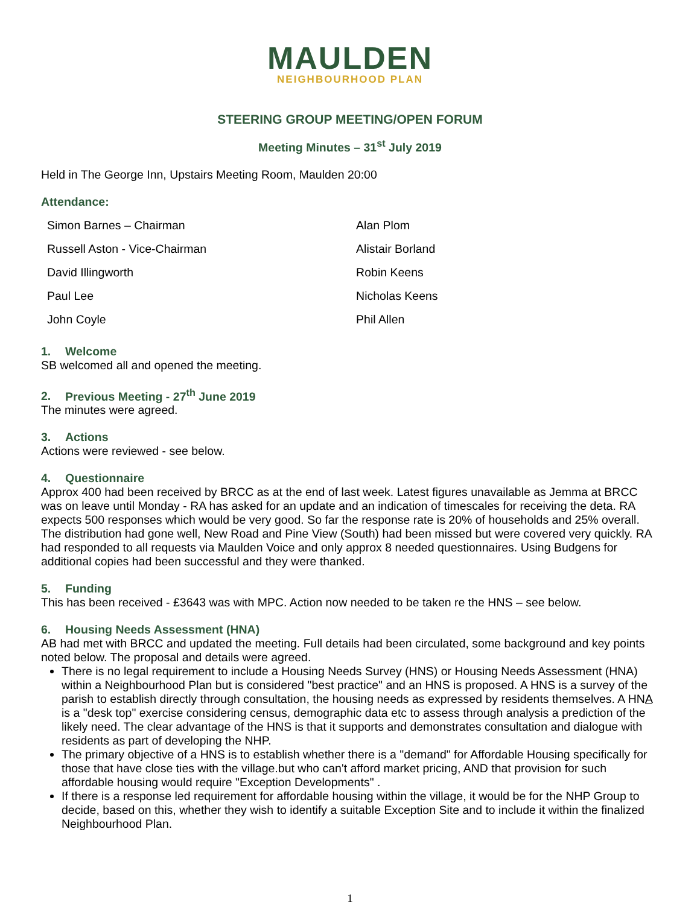MAULDEN
NEIGHBOURHOOD PLAN
STEERING GROUP MEETING/OPEN FORUM
Meeting Minutes – 31<sup>st</sup> July 2019
Held in The George Inn, Upstairs Meeting Room, Maulden 20:00
Attendance:
| Simon Barnes – Chairman | Alan Plom |
| Russell Aston - Vice-Chairman | Alistair Borland |
| David Illingworth | Robin Keens |
| Paul Lee | Nicholas Keens |
| John Coyle | Phil Allen |
1. Welcome
SB welcomed all and opened the meeting.
2. Previous Meeting - 27<sup>th</sup> June 2019
The minutes were agreed.
3. Actions
Actions were reviewed - see below.
4. Questionnaire
Approx 400 had been received by BRCC as at the end of last week. Latest figures unavailable as Jemma at BRCC was on leave until Monday - RA has asked for an update and an indication of timescales for receiving the deta. RA expects 500 responses which would be very good. So far the response rate is 20% of households and 25% overall. The distribution had gone well, New Road and Pine View (South) had been missed but were covered very quickly. RA had responded to all requests via Maulden Voice and only approx 8 needed questionnaires. Using Budgens for additional copies had been successful and they were thanked.
5. Funding
This has been received - £3643 was with MPC. Action now needed to be taken re the HNS – see below.
6. Housing Needs Assessment (HNA)
AB had met with BRCC and updated the meeting. Full details had been circulated, some background and key points noted below. The proposal and details were agreed.
There is no legal requirement to include a Housing Needs Survey (HNS) or Housing Needs Assessment (HNA) within a Neighbourhood Plan but is considered "best practice" and an HNS is proposed. A HNS is a survey of the parish to establish directly through consultation, the housing needs as expressed by residents themselves. A HNA is a "desk top" exercise considering census, demographic data etc to assess through analysis a prediction of the likely need. The clear advantage of the HNS is that it supports and demonstrates consultation and dialogue with residents as part of developing the NHP.
The primary objective of a HNS is to establish whether there is a "demand" for Affordable Housing specifically for those that have close ties with the village.but who can't afford market pricing, AND that provision for such affordable housing would require "Exception Developments" .
If there is a response led requirement for affordable housing within the village, it would be for the NHP Group to decide, based on this, whether they wish to identify a suitable Exception Site and to include it within the finalized Neighbourhood Plan.
1